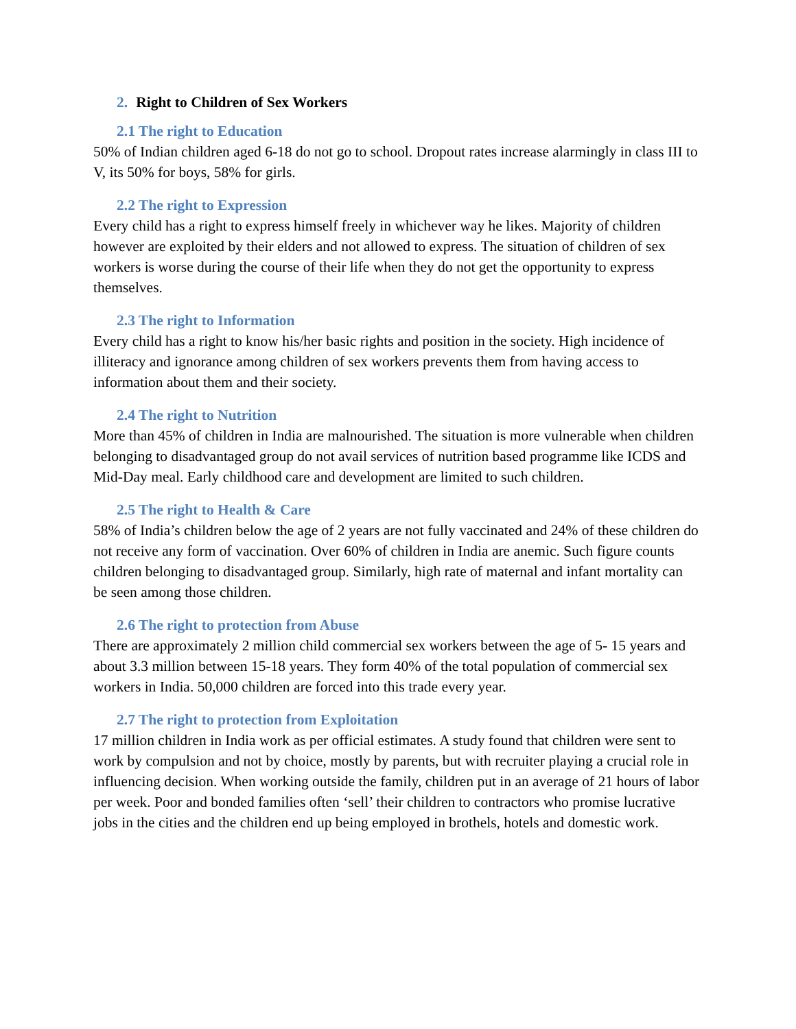2. Right to Children of Sex Workers
2.1 The right to Education
50% of Indian children aged 6-18 do not go to school. Dropout rates increase alarmingly in class III to V, its 50% for boys, 58% for girls.
2.2 The right to Expression
Every child has a right to express himself freely in whichever way he likes. Majority of children however are exploited by their elders and not allowed to express. The situation of children of sex workers is worse during the course of their life when they do not get the opportunity to express themselves.
2.3 The right to Information
Every child has a right to know his/her basic rights and position in the society. High incidence of illiteracy and ignorance among children of sex workers prevents them from having access to information about them and their society.
2.4 The right to Nutrition
More than 45% of children in India are malnourished. The situation is more vulnerable when children belonging to disadvantaged group do not avail services of nutrition based programme like ICDS and Mid-Day meal. Early childhood care and development are limited to such children.
2.5 The right to Health & Care
58% of India’s children below the age of 2 years are not fully vaccinated and 24% of these children do not receive any form of vaccination. Over 60% of children in India are anemic. Such figure counts children belonging to disadvantaged group. Similarly, high rate of maternal and infant mortality can be seen among those children.
2.6 The right to protection from Abuse
There are approximately 2 million child commercial sex workers between the age of 5- 15 years and about 3.3 million between 15-18 years. They form 40% of the total population of commercial sex workers in India. 50,000 children are forced into this trade every year.
2.7 The right to protection from Exploitation
17 million children in India work as per official estimates. A study found that children were sent to work by compulsion and not by choice, mostly by parents, but with recruiter playing a crucial role in influencing decision. When working outside the family, children put in an average of 21 hours of labor per week. Poor and bonded families often ‘sell’ their children to contractors who promise lucrative jobs in the cities and the children end up being employed in brothels, hotels and domestic work.